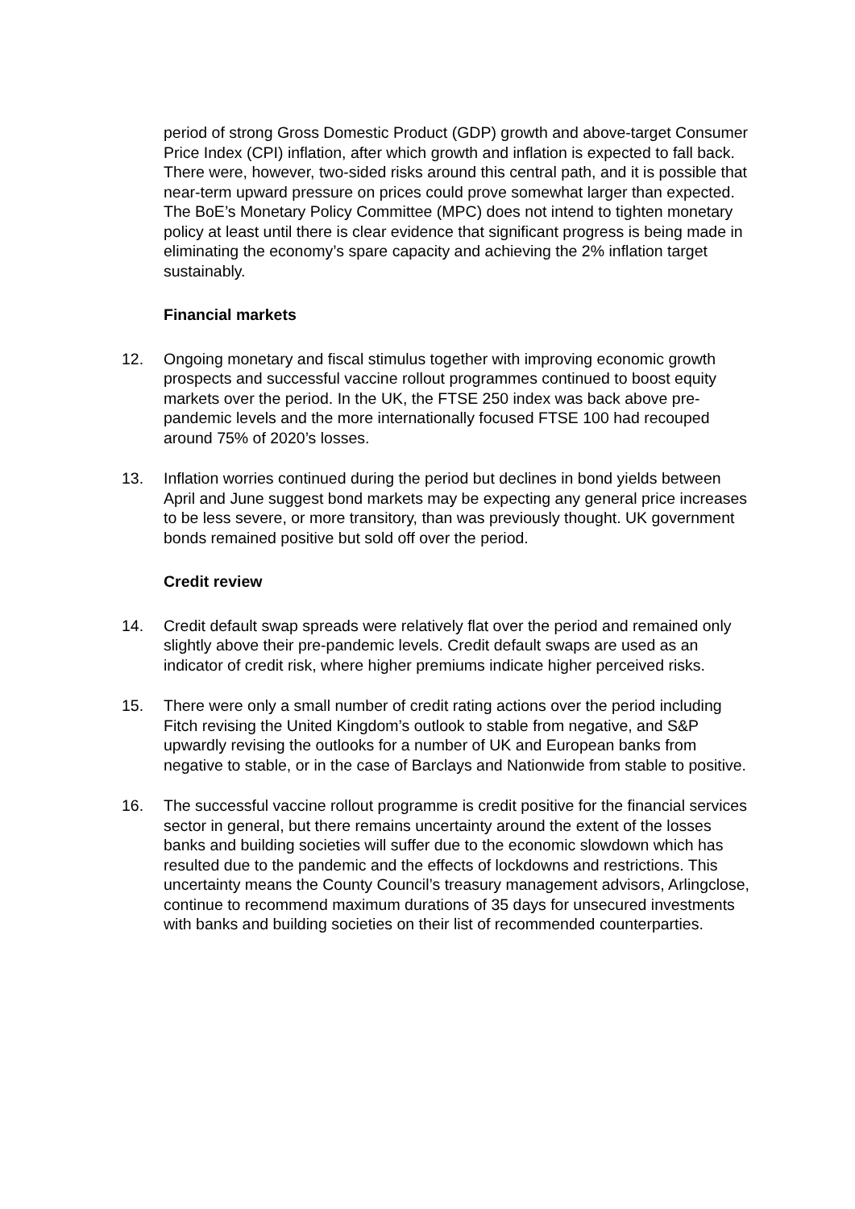period of strong Gross Domestic Product (GDP) growth and above-target Consumer Price Index (CPI) inflation, after which growth and inflation is expected to fall back. There were, however, two-sided risks around this central path, and it is possible that near-term upward pressure on prices could prove somewhat larger than expected. The BoE’s Monetary Policy Committee (MPC) does not intend to tighten monetary policy at least until there is clear evidence that significant progress is being made in eliminating the economy’s spare capacity and achieving the 2% inflation target sustainably.
Financial markets
12. Ongoing monetary and fiscal stimulus together with improving economic growth prospects and successful vaccine rollout programmes continued to boost equity markets over the period. In the UK, the FTSE 250 index was back above pre-pandemic levels and the more internationally focused FTSE 100 had recouped around 75% of 2020’s losses.
13. Inflation worries continued during the period but declines in bond yields between April and June suggest bond markets may be expecting any general price increases to be less severe, or more transitory, than was previously thought. UK government bonds remained positive but sold off over the period.
Credit review
14. Credit default swap spreads were relatively flat over the period and remained only slightly above their pre-pandemic levels. Credit default swaps are used as an indicator of credit risk, where higher premiums indicate higher perceived risks.
15. There were only a small number of credit rating actions over the period including Fitch revising the United Kingdom’s outlook to stable from negative, and S&P upwardly revising the outlooks for a number of UK and European banks from negative to stable, or in the case of Barclays and Nationwide from stable to positive.
16. The successful vaccine rollout programme is credit positive for the financial services sector in general, but there remains uncertainty around the extent of the losses banks and building societies will suffer due to the economic slowdown which has resulted due to the pandemic and the effects of lockdowns and restrictions. This uncertainty means the County Council’s treasury management advisors, Arlingclose, continue to recommend maximum durations of 35 days for unsecured investments with banks and building societies on their list of recommended counterparties.